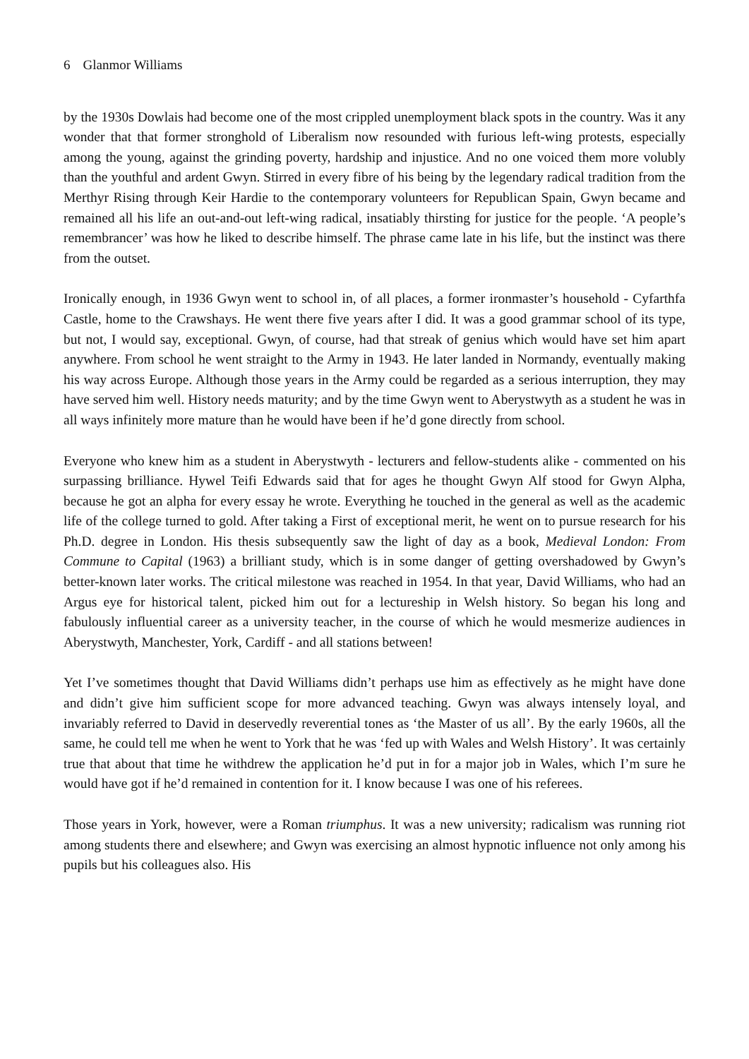6 Glanmor Williams
by the 1930s Dowlais had become one of the most crippled unemployment black spots in the country. Was it any wonder that that former stronghold of Liberalism now resounded with furious left-wing protests, especially among the young, against the grinding poverty, hardship and injustice. And no one voiced them more volubly than the youthful and ardent Gwyn. Stirred in every fibre of his being by the legendary radical tradition from the Merthyr Rising through Keir Hardie to the contemporary volunteers for Republican Spain, Gwyn became and remained all his life an out-and-out left-wing radical, insatiably thirsting for justice for the people. ‘A people’s remembrancer’ was how he liked to describe himself. The phrase came late in his life, but the instinct was there from the outset.
Ironically enough, in 1936 Gwyn went to school in, of all places, a former ironmaster’s household - Cyfarthfa Castle, home to the Crawshays. He went there five years after I did. It was a good grammar school of its type, but not, I would say, exceptional. Gwyn, of course, had that streak of genius which would have set him apart anywhere. From school he went straight to the Army in 1943. He later landed in Normandy, eventually making his way across Europe. Although those years in the Army could be regarded as a serious interruption, they may have served him well. History needs maturity; and by the time Gwyn went to Aberystwyth as a student he was in all ways infinitely more mature than he would have been if he’d gone directly from school.
Everyone who knew him as a student in Aberystwyth - lecturers and fellow-students alike - commented on his surpassing brilliance. Hywel Teifi Edwards said that for ages he thought Gwyn Alf stood for Gwyn Alpha, because he got an alpha for every essay he wrote. Everything he touched in the general as well as the academic life of the college turned to gold. After taking a First of exceptional merit, he went on to pursue research for his Ph.D. degree in London. His thesis subsequently saw the light of day as a book, Medieval London: From Commune to Capital (1963) a brilliant study, which is in some danger of getting overshadowed by Gwyn’s better-known later works. The critical milestone was reached in 1954. In that year, David Williams, who had an Argus eye for historical talent, picked him out for a lectureship in Welsh history. So began his long and fabulously influential career as a university teacher, in the course of which he would mesmerize audiences in Aberystwyth, Manchester, York, Cardiff - and all stations between!
Yet I’ve sometimes thought that David Williams didn’t perhaps use him as effectively as he might have done and didn’t give him sufficient scope for more advanced teaching. Gwyn was always intensely loyal, and invariably referred to David in deservedly reverential tones as ‘the Master of us all’. By the early 1960s, all the same, he could tell me when he went to York that he was ‘fed up with Wales and Welsh History’. It was certainly true that about that time he withdrew the application he’d put in for a major job in Wales, which I’m sure he would have got if he’d remained in contention for it. I know because I was one of his referees.
Those years in York, however, were a Roman triumphus. It was a new university; radicalism was running riot among students there and elsewhere; and Gwyn was exercising an almost hypnotic influence not only among his pupils but his colleagues also. His